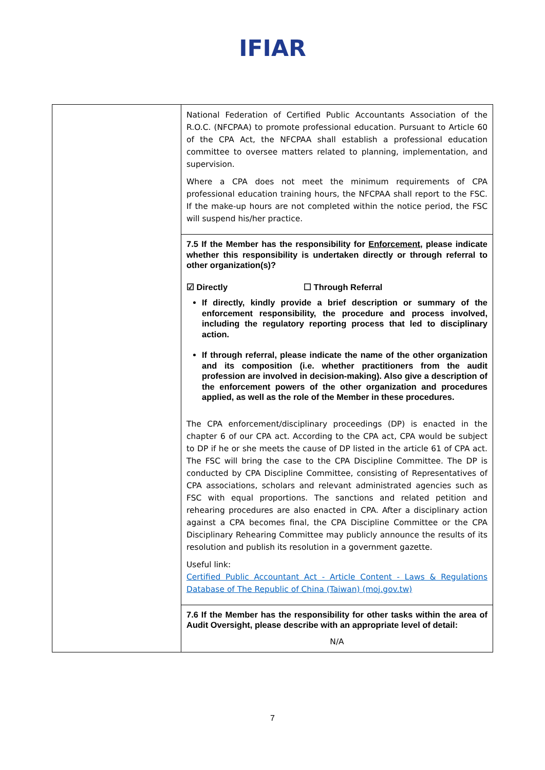IFIAR
| | National Federation of Certified Public Accountants Association of the R.O.C. (NFCPAA) to promote professional education. Pursuant to Article 60 of the CPA Act, the NFCPAA shall establish a professional education committee to oversee matters related to planning, implementation, and supervision. Where a CPA does not meet the minimum requirements of CPA professional education training hours, the NFCPAA shall report to the FSC. If the make-up hours are not completed within the notice period, the FSC will suspend his/her practice. |
| | 7.5 If the Member has the responsibility for Enforcement , please indicate whether this responsibility is undertaken directly or through referral to other organization(s)? ☑ Directly ☐ Through Referral If directly, kindly provide a brief description or summary of the enforcement responsibility, the procedure and process involved, including the regulatory reporting process that led to disciplinary action. If through referral, please indicate the name of the other organization and its composition (i.e. whether practitioners from the audit profession are involved in decision-making). Also give a description of the enforcement powers of the other organization and procedures applied, as well as the role of the Member in these procedures. The CPA enforcement/disciplinary proceedings (DP) is enacted in the chapter 6 of our CPA act. According to the CPA act, CPA would be subject to DP if he or she meets the cause of DP listed in the article 61 of CPA act. The FSC will bring the case to the CPA Discipline Committee. The DP is conducted by CPA Discipline Committee, consisting of Representatives of CPA associations, scholars and relevant administrated agencies such as FSC with equal proportions. The sanctions and related petition and rehearing procedures are also enacted in CPA. After a disciplinary action against a CPA becomes final, the CPA Discipline Committee or the CPA Disciplinary Rehearing Committee may publicly announce the results of its resolution and publish its resolution in a government gazette. Useful link: Certified Public Accountant Act - Article Content - Laws & Regulations Database of The Republic of China (Taiwan) (moj.gov.tw) |
| | 7.6 If the Member has the responsibility for other tasks within the area of Audit Oversight, please describe with an appropriate level of detail: N/A |
7